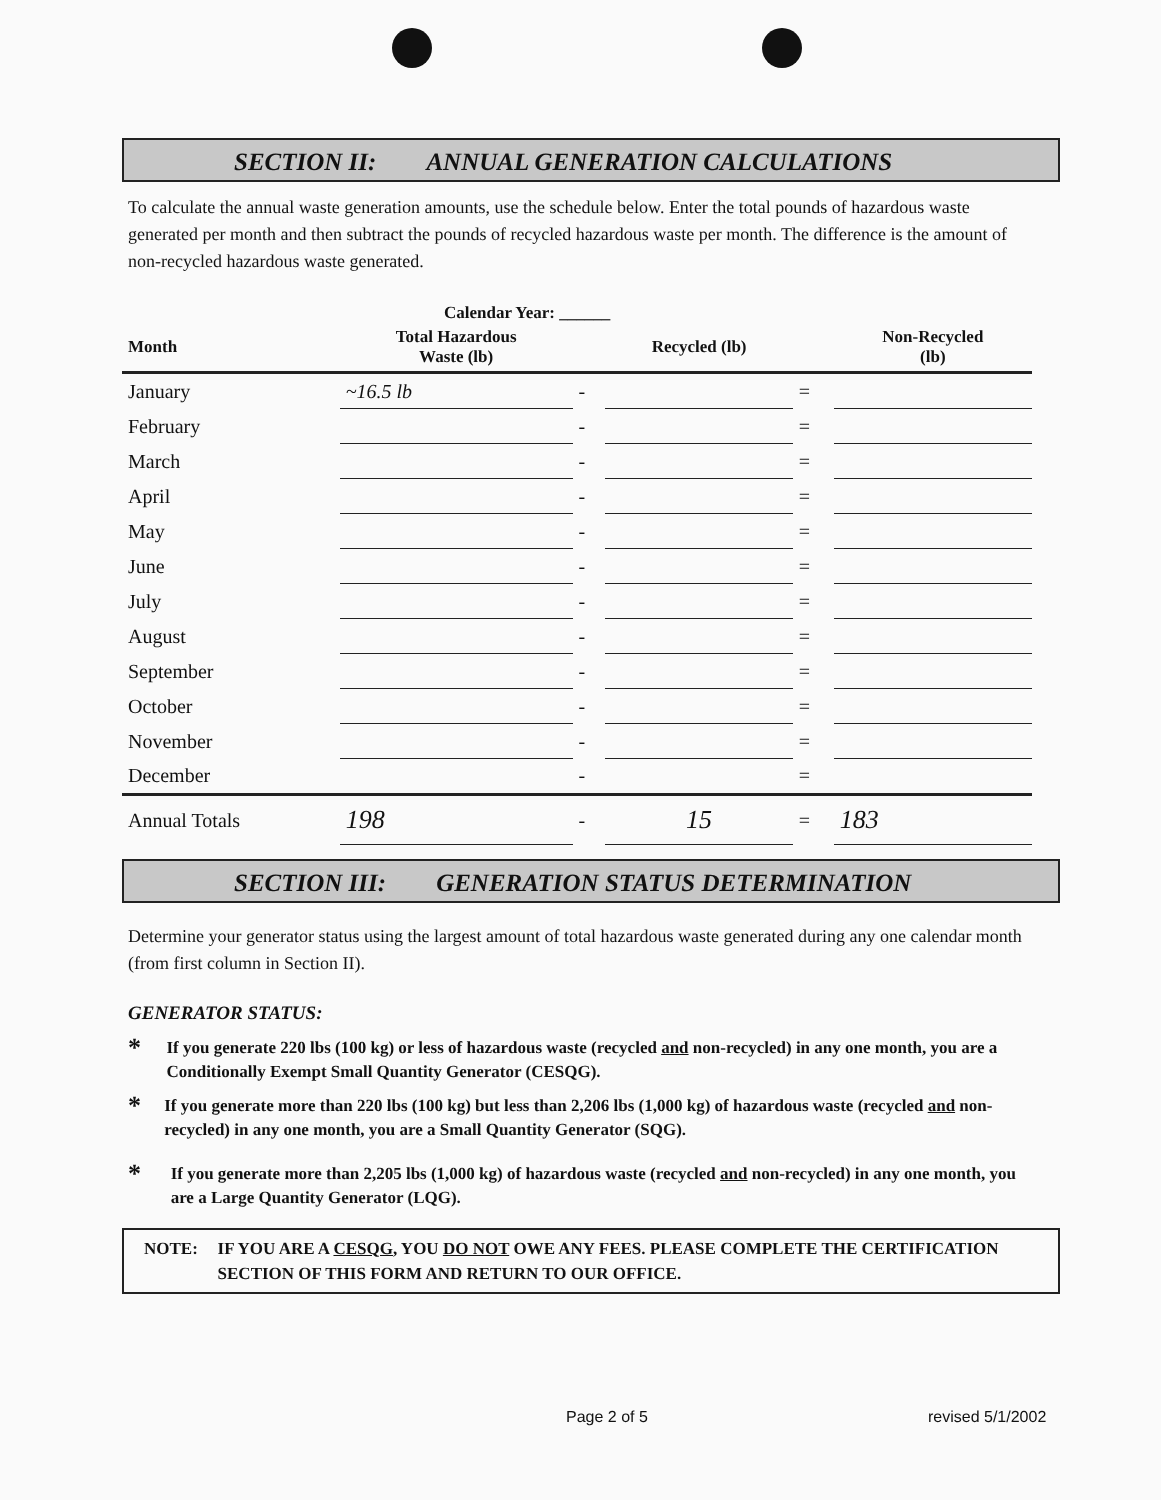SECTION II: ANNUAL GENERATION CALCULATIONS
To calculate the annual waste generation amounts, use the schedule below. Enter the total pounds of hazardous waste generated per month and then subtract the pounds of recycled hazardous waste per month. The difference is the amount of non-recycled hazardous waste generated.
Calendar Year: ______
| Month | Total Hazardous Waste (lb) | | Recycled (lb) | | Non-Recycled (lb) |
| --- | --- | --- | --- | --- | --- |
| January | ~16.5 lb | - | | = | |
| February | | - | | = | |
| March | | - | | = | |
| April | | - | | = | |
| May | | - | | = | |
| June | | - | | = | |
| July | | - | | = | |
| August | | - | | = | |
| September | | - | | = | |
| October | | - | | = | |
| November | | - | | = | |
| December | | - | | = | |
| Annual Totals | 198 | - | 15 | = | 183 |
SECTION III: GENERATION STATUS DETERMINATION
Determine your generator status using the largest amount of total hazardous waste generated during any one calendar month (from first column in Section II).
GENERATOR STATUS:
* If you generate 220 lbs (100 kg) or less of hazardous waste (recycled and non-recycled) in any one month, you are a Conditionally Exempt Small Quantity Generator (CESQG).
* If you generate more than 220 lbs (100 kg) but less than 2,206 lbs (1,000 kg) of hazardous waste (recycled and non-recycled) in any one month, you are a Small Quantity Generator (SQG).
* If you generate more than 2,205 lbs (1,000 kg) of hazardous waste (recycled and non-recycled) in any one month, you are a Large Quantity Generator (LQG).
NOTE: IF YOU ARE A CESQG, YOU DO NOT OWE ANY FEES. PLEASE COMPLETE THE CERTIFICATION SECTION OF THIS FORM AND RETURN TO OUR OFFICE.
Page 2 of 5 revised 5/1/2002